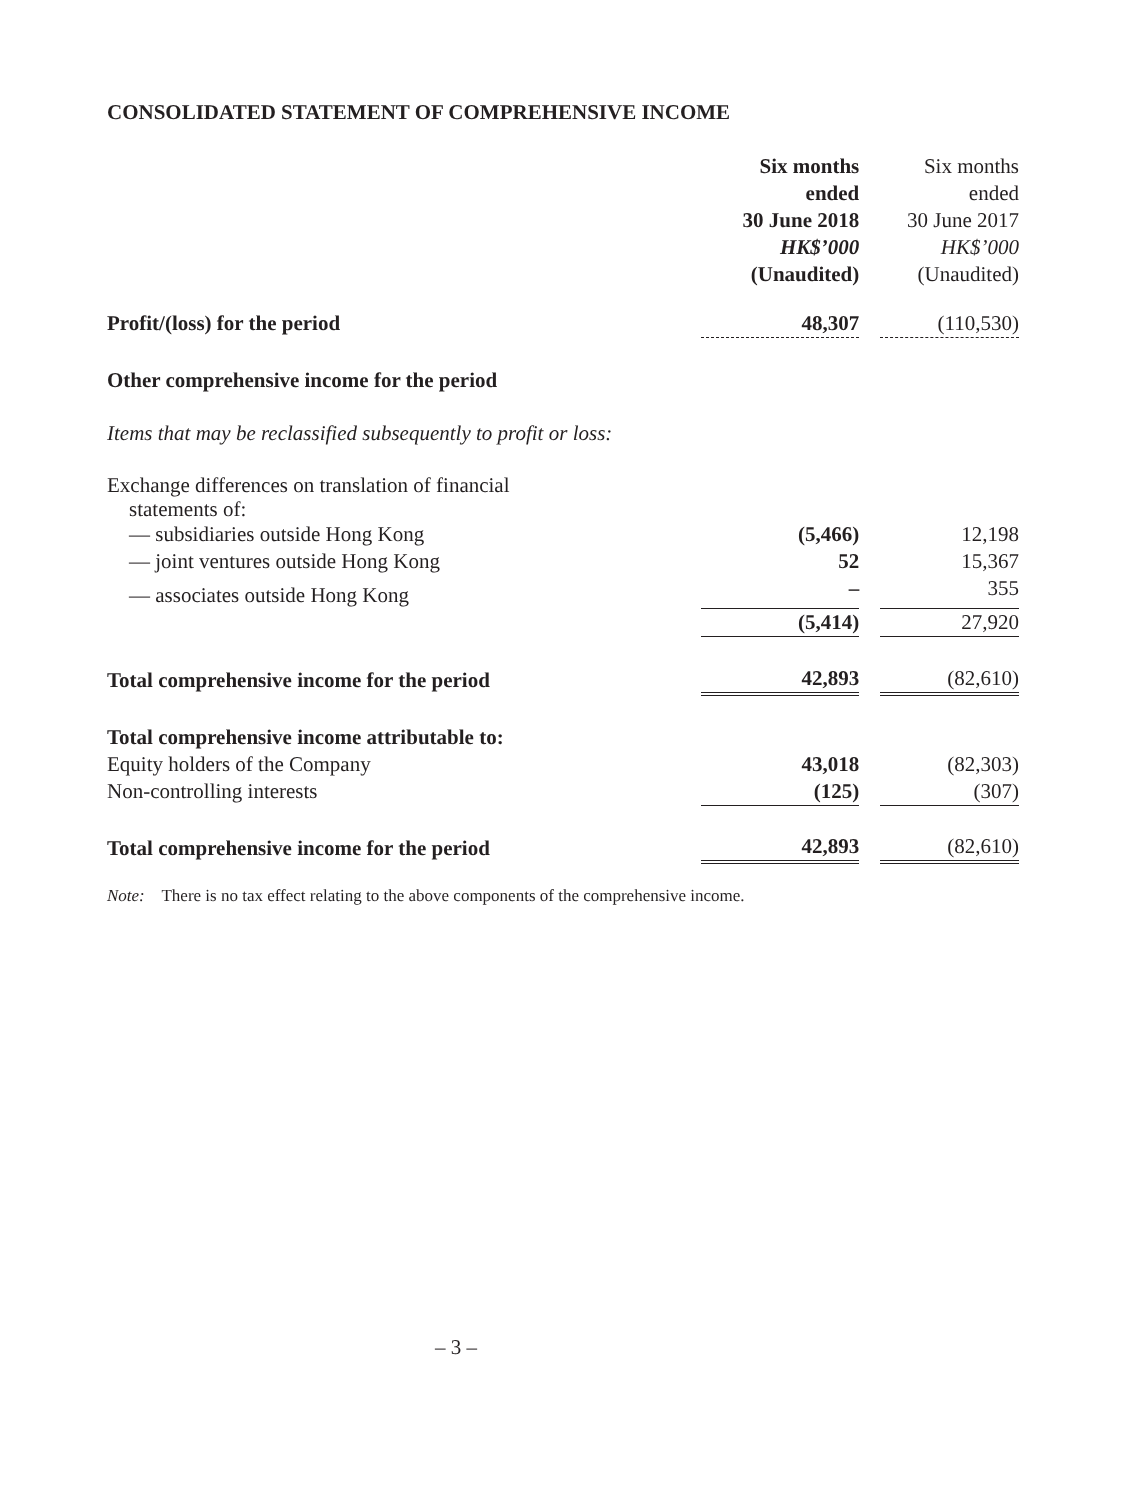CONSOLIDATED STATEMENT OF COMPREHENSIVE INCOME
| | Six months ended 30 June 2018 HK$’000 (Unaudited) | | Six months ended 30 June 2017 HK$’000 (Unaudited) |
| --- | --- | --- | --- |
| Profit/(loss) for the period | 48,307 | | (110,530) |
| Other comprehensive income for the period | | | |
| Items that may be reclassified subsequently to profit or loss: | | | |
| Exchange differences on translation of financial statements of: | | | |
| — subsidiaries outside Hong Kong | (5,466) | | 12,198 |
| — joint ventures outside Hong Kong | 52 | | 15,367 |
| — associates outside Hong Kong | – | | 355 |
| | (5,414) | | 27,920 |
| Total comprehensive income for the period | 42,893 | | (82,610) |
| Total comprehensive income attributable to: | | | |
| Equity holders of the Company | 43,018 | | (82,303) |
| Non-controlling interests | (125) | | (307) |
| Total comprehensive income for the period | 42,893 | | (82,610) |
Note: There is no tax effect relating to the above components of the comprehensive income.
– 3 –